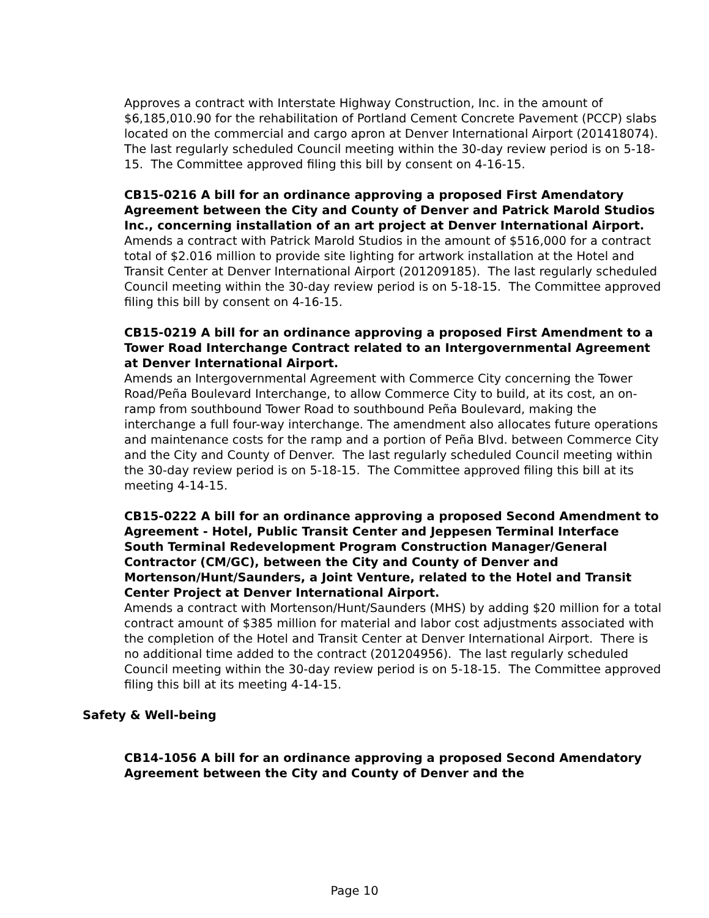Approves a contract with Interstate Highway Construction, Inc. in the amount of $6,185,010.90 for the rehabilitation of Portland Cement Concrete Pavement (PCCP) slabs located on the commercial and cargo apron at Denver International Airport (201418074). The last regularly scheduled Council meeting within the 30-day review period is on 5-18-15. The Committee approved filing this bill by consent on 4-16-15.
CB15-0216 A bill for an ordinance approving a proposed First Amendatory Agreement between the City and County of Denver and Patrick Marold Studios Inc., concerning installation of an art project at Denver International Airport.
Amends a contract with Patrick Marold Studios in the amount of $516,000 for a contract total of $2.016 million to provide site lighting for artwork installation at the Hotel and Transit Center at Denver International Airport (201209185). The last regularly scheduled Council meeting within the 30-day review period is on 5-18-15. The Committee approved filing this bill by consent on 4-16-15.
CB15-0219 A bill for an ordinance approving a proposed First Amendment to a Tower Road Interchange Contract related to an Intergovernmental Agreement at Denver International Airport.
Amends an Intergovernmental Agreement with Commerce City concerning the Tower Road/Peña Boulevard Interchange, to allow Commerce City to build, at its cost, an on-ramp from southbound Tower Road to southbound Peña Boulevard, making the interchange a full four-way interchange. The amendment also allocates future operations and maintenance costs for the ramp and a portion of Peña Blvd. between Commerce City and the City and County of Denver. The last regularly scheduled Council meeting within the 30-day review period is on 5-18-15. The Committee approved filing this bill at its meeting 4-14-15.
CB15-0222 A bill for an ordinance approving a proposed Second Amendment to Agreement - Hotel, Public Transit Center and Jeppesen Terminal Interface South Terminal Redevelopment Program Construction Manager/General Contractor (CM/GC), between the City and County of Denver and Mortenson/Hunt/Saunders, a Joint Venture, related to the Hotel and Transit Center Project at Denver International Airport.
Amends a contract with Mortenson/Hunt/Saunders (MHS) by adding $20 million for a total contract amount of $385 million for material and labor cost adjustments associated with the completion of the Hotel and Transit Center at Denver International Airport. There is no additional time added to the contract (201204956). The last regularly scheduled Council meeting within the 30-day review period is on 5-18-15. The Committee approved filing this bill at its meeting 4-14-15.
Safety & Well-being
CB14-1056 A bill for an ordinance approving a proposed Second Amendatory Agreement between the City and County of Denver and the
Page 10